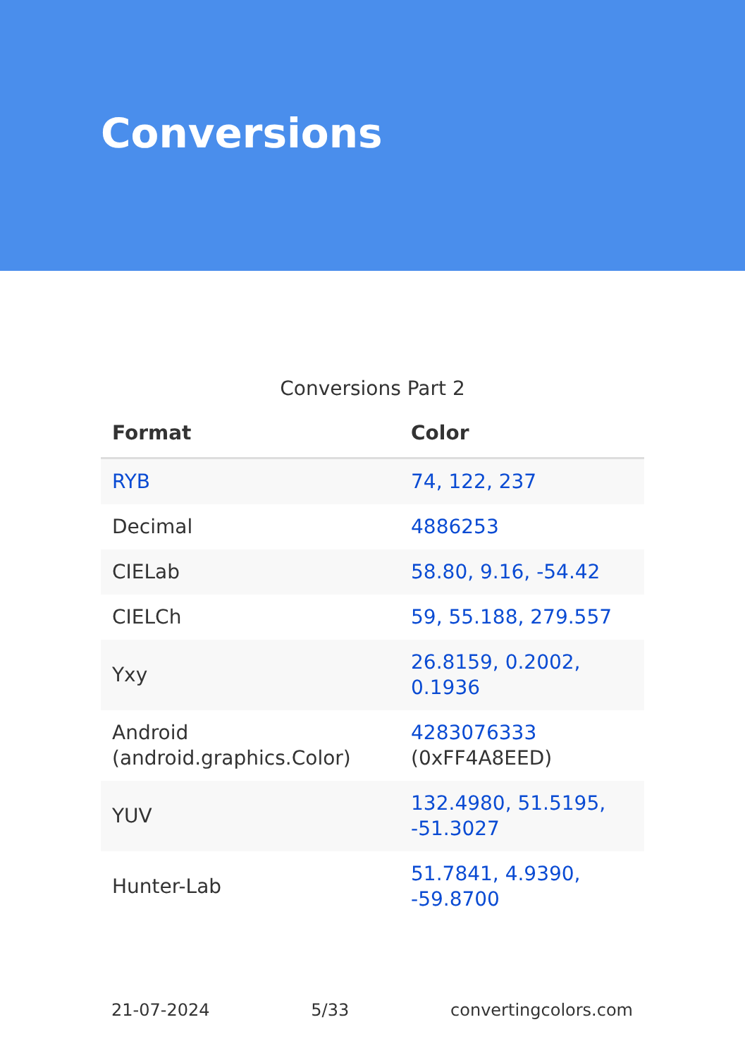Conversions
Conversions Part 2
| Format | Color |
| --- | --- |
| RYB | 74, 122, 237 |
| Decimal | 4886253 |
| CIELab | 58.80, 9.16, -54.42 |
| CIELCh | 59, 55.188, 279.557 |
| Yxy | 26.8159, 0.2002, 0.1936 |
| Android (android.graphics.Color) | 4283076333 (0xFF4A8EED) |
| YUV | 132.4980, 51.5195, -51.3027 |
| Hunter-Lab | 51.7841, 4.9390, -59.8700 |
21-07-2024 5/33 convertingcolors.com